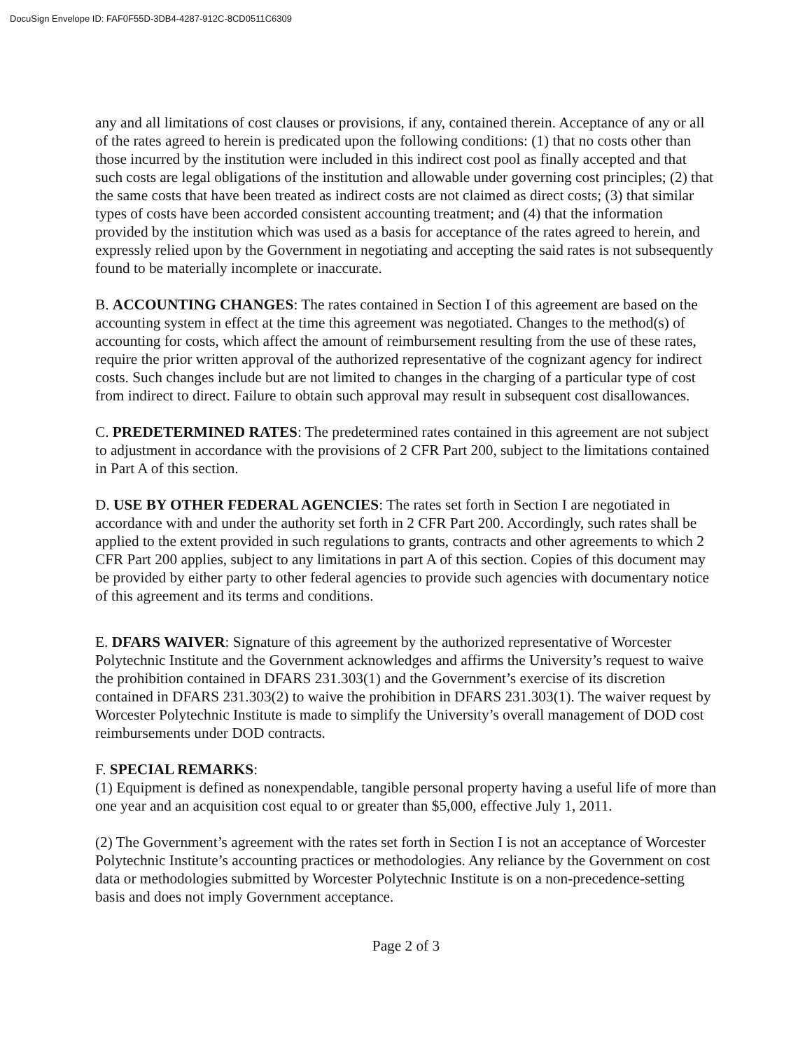DocuSign Envelope ID: FAF0F55D-3DB4-4287-912C-8CD0511C6309
any and all limitations of cost clauses or provisions, if any, contained therein. Acceptance of any or all of the rates agreed to herein is predicated upon the following conditions: (1) that no costs other than those incurred by the institution were included in this indirect cost pool as finally accepted and that such costs are legal obligations of the institution and allowable under governing cost principles; (2) that the same costs that have been treated as indirect costs are not claimed as direct costs; (3) that similar types of costs have been accorded consistent accounting treatment; and (4) that the information provided by the institution which was used as a basis for acceptance of the rates agreed to herein, and expressly relied upon by the Government in negotiating and accepting the said rates is not subsequently found to be materially incomplete or inaccurate.
B. ACCOUNTING CHANGES: The rates contained in Section I of this agreement are based on the accounting system in effect at the time this agreement was negotiated. Changes to the method(s) of accounting for costs, which affect the amount of reimbursement resulting from the use of these rates, require the prior written approval of the authorized representative of the cognizant agency for indirect costs. Such changes include but are not limited to changes in the charging of a particular type of cost from indirect to direct. Failure to obtain such approval may result in subsequent cost disallowances.
C. PREDETERMINED RATES: The predetermined rates contained in this agreement are not subject to adjustment in accordance with the provisions of 2 CFR Part 200, subject to the limitations contained in Part A of this section.
D. USE BY OTHER FEDERAL AGENCIES: The rates set forth in Section I are negotiated in accordance with and under the authority set forth in 2 CFR Part 200. Accordingly, such rates shall be applied to the extent provided in such regulations to grants, contracts and other agreements to which 2 CFR Part 200 applies, subject to any limitations in part A of this section. Copies of this document may be provided by either party to other federal agencies to provide such agencies with documentary notice of this agreement and its terms and conditions.
E. DFARS WAIVER: Signature of this agreement by the authorized representative of Worcester Polytechnic Institute and the Government acknowledges and affirms the University’s request to waive the prohibition contained in DFARS 231.303(1) and the Government’s exercise of its discretion contained in DFARS 231.303(2) to waive the prohibition in DFARS 231.303(1). The waiver request by Worcester Polytechnic Institute is made to simplify the University’s overall management of DOD cost reimbursements under DOD contracts.
F. SPECIAL REMARKS:
(1) Equipment is defined as nonexpendable, tangible personal property having a useful life of more than one year and an acquisition cost equal to or greater than $5,000, effective July 1, 2011.
(2) The Government’s agreement with the rates set forth in Section I is not an acceptance of Worcester Polytechnic Institute’s accounting practices or methodologies. Any reliance by the Government on cost data or methodologies submitted by Worcester Polytechnic Institute is on a non-precedence-setting basis and does not imply Government acceptance.
Page 2 of 3